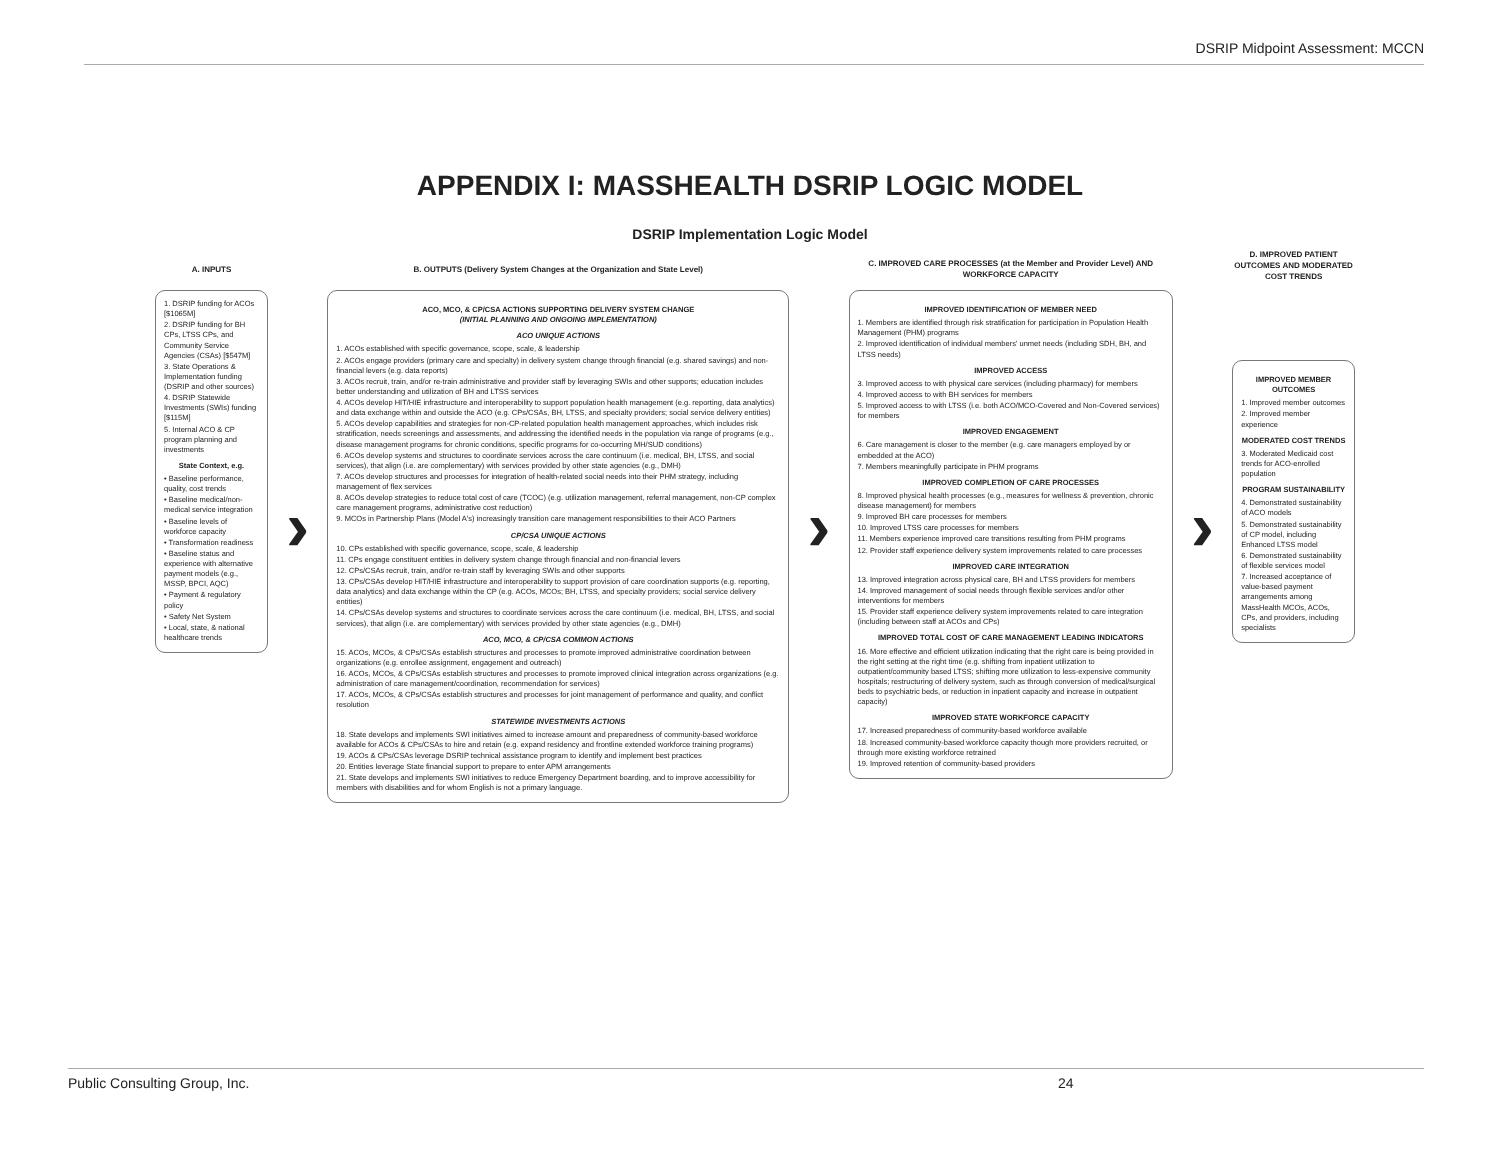DSRIP Midpoint Assessment: MCCN
APPENDIX I: MASSHEALTH DSRIP LOGIC MODEL
DSRIP Implementation Logic Model
A. INPUTS
1. DSRIP funding for ACOs [$1065M]
2. DSRIP funding for BH CPs, LTSS CPs, and Community Service Agencies (CSAs) [$547M]
3. State Operations & Implementation funding (DSRIP and other sources)
4. DSRIP Statewide Investments (SWIs) funding [$115M]
5. Internal ACO & CP program planning and investments
State Context, e.g.
• Baseline performance, quality, cost trends
• Baseline medical/non-medical service integration
• Baseline levels of workforce capacity
• Transformation readiness
• Baseline status and experience with alternative payment models (e.g., MSSP, BPCI, AQC)
• Payment & regulatory policy
• Safety Net System
• Local, state, & national healthcare trends
›
B. OUTPUTS (Delivery System Changes at the Organization and State Level)
ACO, MCO, & CP/CSA ACTIONS SUPPORTING DELIVERY SYSTEM CHANGE
(INITIAL PLANNING AND ONGOING IMPLEMENTATION)
ACO UNIQUE ACTIONS
1. ACOs established with specific governance, scope, scale, & leadership
2. ACOs engage providers (primary care and specialty) in delivery system change through financial (e.g. shared savings) and non-financial levers (e.g. data reports)
3. ACOs recruit, train, and/or re-train administrative and provider staff by leveraging SWIs and other supports; education includes better understanding and utilization of BH and LTSS services
4. ACOs develop HIT/HIE infrastructure and interoperability to support population health management (e.g. reporting, data analytics) and data exchange within and outside the ACO (e.g. CPs/CSAs, BH, LTSS, and specialty providers; social service delivery entities)
5. ACOs develop capabilities and strategies for non-CP-related population health management approaches, which includes risk stratification, needs screenings and assessments, and addressing the identified needs in the population via range of programs (e.g., disease management programs for chronic conditions, specific programs for co-occurring MH/SUD conditions)
6. ACOs develop systems and structures to coordinate services across the care continuum (i.e. medical, BH, LTSS, and social services), that align (i.e. are complementary) with services provided by other state agencies (e.g., DMH)
7. ACOs develop structures and processes for integration of health-related social needs into their PHM strategy, including management of flex services
8. ACOs develop strategies to reduce total cost of care (TCOC) (e.g. utilization management, referral management, non-CP complex care management programs, administrative cost reduction)
9. MCOs in Partnership Plans (Model A's) increasingly transition care management responsibilities to their ACO Partners
CP/CSA UNIQUE ACTIONS
10. CPs established with specific governance, scope, scale, & leadership
11. CPs engage constituent entities in delivery system change through financial and non-financial levers
12. CPs/CSAs recruit, train, and/or re-train staff by leveraging SWIs and other supports
13. CPs/CSAs develop HIT/HIE infrastructure and interoperability to support provision of care coordination supports (e.g. reporting, data analytics) and data exchange within the CP (e.g. ACOs, MCOs; BH, LTSS, and specialty providers; social service delivery entities)
14. CPs/CSAs develop systems and structures to coordinate services across the care continuum (i.e. medical, BH, LTSS, and social services), that align (i.e. are complementary) with services provided by other state agencies (e.g., DMH)
ACO, MCO, & CP/CSA COMMON ACTIONS
15. ACOs, MCOs, & CPs/CSAs establish structures and processes to promote improved administrative coordination between organizations (e.g. enrollee assignment, engagement and outreach)
16. ACOs, MCOs, & CPs/CSAs establish structures and processes to promote improved clinical integration across organizations (e.g. administration of care management/coordination, recommendation for services)
17. ACOs, MCOs, & CPs/CSAs establish structures and processes for joint management of performance and quality, and conflict resolution
STATEWIDE INVESTMENTS ACTIONS
18. State develops and implements SWI initiatives aimed to increase amount and preparedness of community-based workforce available for ACOs & CPs/CSAs to hire and retain (e.g. expand residency and frontline extended workforce training programs)
19. ACOs & CPs/CSAs leverage DSRIP technical assistance program to identify and implement best practices
20. Entities leverage State financial support to prepare to enter APM arrangements
21. State develops and implements SWI initiatives to reduce Emergency Department boarding, and to improve accessibility for members with disabilities and for whom English is not a primary language.
›
C. IMPROVED CARE PROCESSES (at the Member and Provider Level) AND WORKFORCE CAPACITY
IMPROVED IDENTIFICATION OF MEMBER NEED
1. Members are identified through risk stratification for participation in Population Health Management (PHM) programs
2. Improved identification of individual members' unmet needs (including SDH, BH, and LTSS needs)
IMPROVED ACCESS
3. Improved access to with physical care services (including pharmacy) for members
4. Improved access to with BH services for members
5. Improved access to with LTSS (i.e. both ACO/MCO-Covered and Non-Covered services) for members
IMPROVED ENGAGEMENT
6. Care management is closer to the member (e.g. care managers employed by or embedded at the ACO)
7. Members meaningfully participate in PHM programs
IMPROVED COMPLETION OF CARE PROCESSES
8. Improved physical health processes (e.g., measures for wellness & prevention, chronic disease management) for members
9. Improved BH care processes for members
10. Improved LTSS care processes for members
11. Members experience improved care transitions resulting from PHM programs
12. Provider staff experience delivery system improvements related to care processes
IMPROVED CARE INTEGRATION
13. Improved integration across physical care, BH and LTSS providers for members
14. Improved management of social needs through flexible services and/or other interventions for members
15. Provider staff experience delivery system improvements related to care integration (including between staff at ACOs and CPs)
IMPROVED TOTAL COST OF CARE MANAGEMENT LEADING INDICATORS
16. More effective and efficient utilization indicating that the right care is being provided in the right setting at the right time (e.g. shifting from inpatient utilization to outpatient/community based LTSS; shifting more utilization to less-expensive community hospitals; restructuring of delivery system, such as through conversion of medical/surgical beds to psychiatric beds, or reduction in inpatient capacity and increase in outpatient capacity)
IMPROVED STATE WORKFORCE CAPACITY
17. Increased preparedness of community-based workforce available
18. Increased community-based workforce capacity though more providers recruited, or through more existing workforce retrained
19. Improved retention of community-based providers
›
D. IMPROVED PATIENT OUTCOMES AND MODERATED COST TRENDS
IMPROVED MEMBER OUTCOMES
1. Improved member outcomes
2. Improved member experience
MODERATED COST TRENDS
3. Moderated Medicaid cost trends for ACO-enrolled population
PROGRAM SUSTAINABILITY
4. Demonstrated sustainability of ACO models
5. Demonstrated sustainability of CP model, including Enhanced LTSS model
6. Demonstrated sustainability of flexible services model
7. Increased acceptance of value-based payment arrangements among MassHealth MCOs, ACOs, CPs, and providers, including specialists
Public Consulting Group, Inc. 24